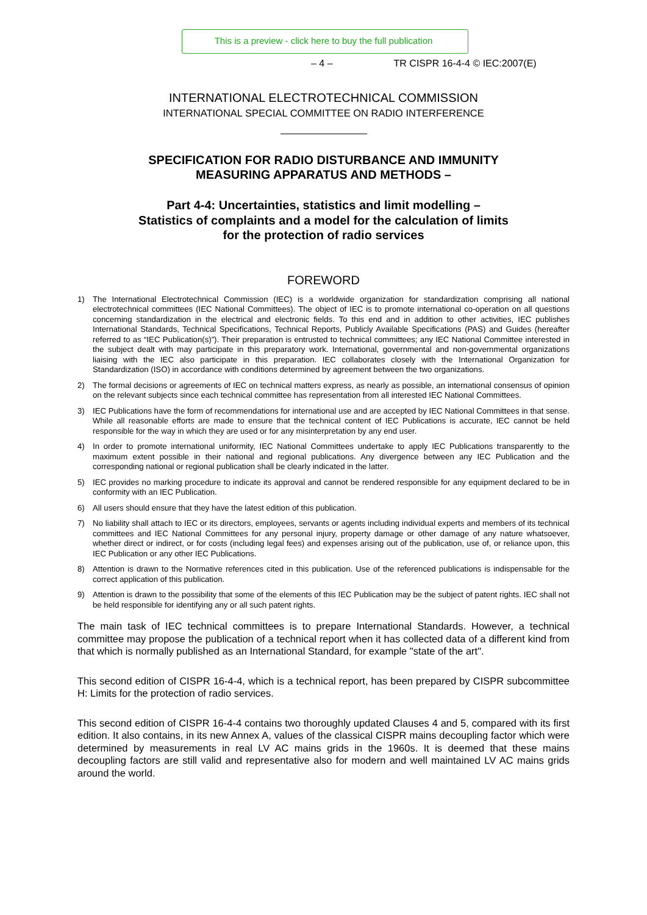This is a preview - click here to buy the full publication
– 4 – TR CISPR 16-4-4 © IEC:2007(E)
INTERNATIONAL ELECTROTECHNICAL COMMISSION
INTERNATIONAL SPECIAL COMMITTEE ON RADIO INTERFERENCE
SPECIFICATION FOR RADIO DISTURBANCE AND IMMUNITY
MEASURING APPARATUS AND METHODS –
Part 4-4: Uncertainties, statistics and limit modelling –
Statistics of complaints and a model for the calculation of limits
for the protection of radio services
FOREWORD
1) The International Electrotechnical Commission (IEC) is a worldwide organization for standardization comprising all national electrotechnical committees (IEC National Committees). The object of IEC is to promote international co-operation on all questions concerning standardization in the electrical and electronic fields. To this end and in addition to other activities, IEC publishes International Standards, Technical Specifications, Technical Reports, Publicly Available Specifications (PAS) and Guides (hereafter referred to as “IEC Publication(s)”). Their preparation is entrusted to technical committees; any IEC National Committee interested in the subject dealt with may participate in this preparatory work. International, governmental and non-governmental organizations liaising with the IEC also participate in this preparation. IEC collaborates closely with the International Organization for Standardization (ISO) in accordance with conditions determined by agreement between the two organizations.
2) The formal decisions or agreements of IEC on technical matters express, as nearly as possible, an international consensus of opinion on the relevant subjects since each technical committee has representation from all interested IEC National Committees.
3) IEC Publications have the form of recommendations for international use and are accepted by IEC National Committees in that sense. While all reasonable efforts are made to ensure that the technical content of IEC Publications is accurate, IEC cannot be held responsible for the way in which they are used or for any misinterpretation by any end user.
4) In order to promote international uniformity, IEC National Committees undertake to apply IEC Publications transparently to the maximum extent possible in their national and regional publications. Any divergence between any IEC Publication and the corresponding national or regional publication shall be clearly indicated in the latter.
5) IEC provides no marking procedure to indicate its approval and cannot be rendered responsible for any equipment declared to be in conformity with an IEC Publication.
6) All users should ensure that they have the latest edition of this publication.
7) No liability shall attach to IEC or its directors, employees, servants or agents including individual experts and members of its technical committees and IEC National Committees for any personal injury, property damage or other damage of any nature whatsoever, whether direct or indirect, or for costs (including legal fees) and expenses arising out of the publication, use of, or reliance upon, this IEC Publication or any other IEC Publications.
8) Attention is drawn to the Normative references cited in this publication. Use of the referenced publications is indispensable for the correct application of this publication.
9) Attention is drawn to the possibility that some of the elements of this IEC Publication may be the subject of patent rights. IEC shall not be held responsible for identifying any or all such patent rights.
The main task of IEC technical committees is to prepare International Standards. However, a technical committee may propose the publication of a technical report when it has collected data of a different kind from that which is normally published as an International Standard, for example "state of the art".
This second edition of CISPR 16-4-4, which is a technical report, has been prepared by CISPR subcommittee H: Limits for the protection of radio services.
This second edition of CISPR 16-4-4 contains two thoroughly updated Clauses 4 and 5, compared with its first edition. It also contains, in its new Annex A, values of the classical CISPR mains decoupling factor which were determined by measurements in real LV AC mains grids in the 1960s. It is deemed that these mains decoupling factors are still valid and representative also for modern and well maintained LV AC mains grids around the world.